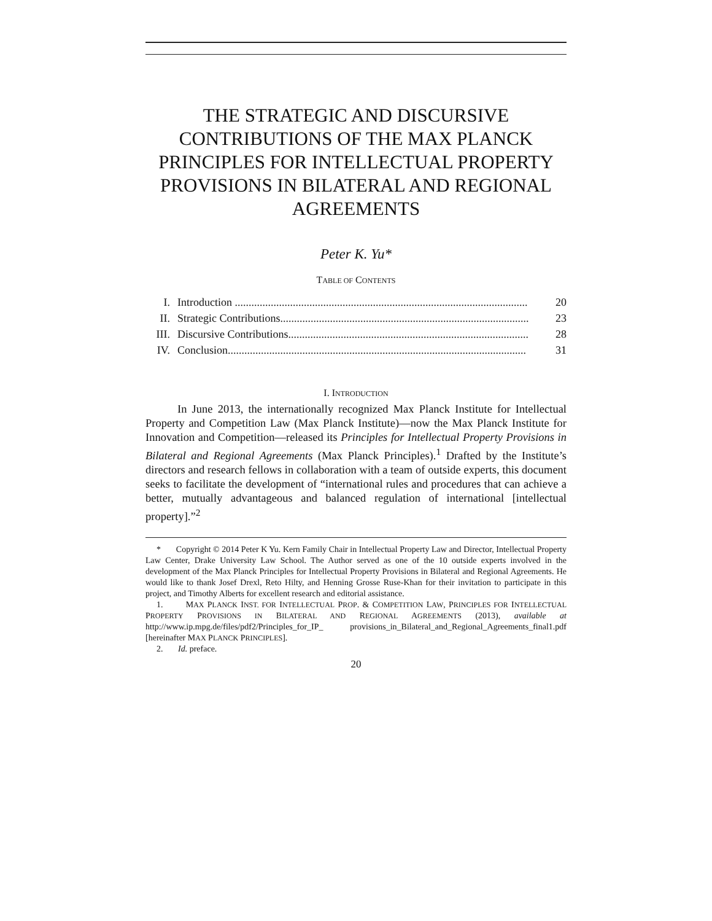THE STRATEGIC AND DISCURSIVE CONTRIBUTIONS OF THE MAX PLANCK PRINCIPLES FOR INTELLECTUAL PROPERTY PROVISIONS IN BILATERAL AND REGIONAL AGREEMENTS
Peter K. Yu*
TABLE OF CONTENTS
I. Introduction .......................................................................................................... 20
II. Strategic Contributions.......................................................................................... 23
III. Discursive Contributions....................................................................................... 28
IV. Conclusion............................................................................................................ 31
I. INTRODUCTION
In June 2013, the internationally recognized Max Planck Institute for Intellectual Property and Competition Law (Max Planck Institute)—now the Max Planck Institute for Innovation and Competition—released its Principles for Intellectual Property Provisions in Bilateral and Regional Agreements (Max Planck Principles).<sup>1</sup> Drafted by the Institute’s directors and research fellows in collaboration with a team of outside experts, this document seeks to facilitate the development of “international rules and procedures that can achieve a better, mutually advantageous and balanced regulation of international [intellectual property].”<sup>2</sup>
* Copyright © 2014 Peter K Yu. Kern Family Chair in Intellectual Property Law and Director, Intellectual Property Law Center, Drake University Law School. The Author served as one of the 10 outside experts involved in the development of the Max Planck Principles for Intellectual Property Provisions in Bilateral and Regional Agreements. He would like to thank Josef Drexl, Reto Hilty, and Henning Grosse Ruse-Khan for their invitation to participate in this project, and Timothy Alberts for excellent research and editorial assistance.
1. MAX PLANCK INST. FOR INTELLECTUAL PROP. & COMPETITION LAW, PRINCIPLES FOR INTELLECTUAL PROPERTY PROVISIONS IN BILATERAL AND REGIONAL AGREEMENTS (2013), available at http://www.ip.mpg.de/files/pdf2/Principles_for_IP_ provisions_in_Bilateral_and_Regional_Agreements_final1.pdf [hereinafter MAX PLANCK PRINCIPLES].
2. Id. preface.
20